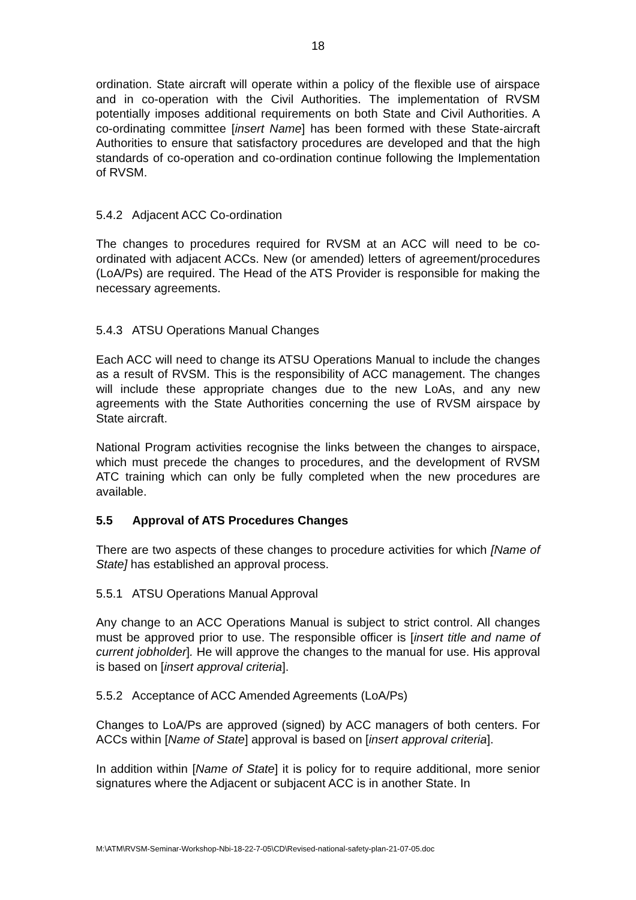18
ordination. State aircraft will operate within a policy of the flexible use of airspace and in co-operation with the Civil Authorities. The implementation of RVSM potentially imposes additional requirements on both State and Civil Authorities. A co-ordinating committee [insert Name] has been formed with these State-aircraft Authorities to ensure that satisfactory procedures are developed and that the high standards of co-operation and co-ordination continue following the Implementation of RVSM.
5.4.2 Adjacent ACC Co-ordination
The changes to procedures required for RVSM at an ACC will need to be co-ordinated with adjacent ACCs. New (or amended) letters of agreement/procedures (LoA/Ps) are required. The Head of the ATS Provider is responsible for making the necessary agreements.
5.4.3 ATSU Operations Manual Changes
Each ACC will need to change its ATSU Operations Manual to include the changes as a result of RVSM. This is the responsibility of ACC management. The changes will include these appropriate changes due to the new LoAs, and any new agreements with the State Authorities concerning the use of RVSM airspace by State aircraft.
National Program activities recognise the links between the changes to airspace, which must precede the changes to procedures, and the development of RVSM ATC training which can only be fully completed when the new procedures are available.
5.5 Approval of ATS Procedures Changes
There are two aspects of these changes to procedure activities for which [Name of State] has established an approval process.
5.5.1 ATSU Operations Manual Approval
Any change to an ACC Operations Manual is subject to strict control. All changes must be approved prior to use. The responsible officer is [insert title and name of current jobholder]. He will approve the changes to the manual for use. His approval is based on [insert approval criteria].
5.5.2 Acceptance of ACC Amended Agreements (LoA/Ps)
Changes to LoA/Ps are approved (signed) by ACC managers of both centers. For ACCs within [Name of State] approval is based on [insert approval criteria].
In addition within [Name of State] it is policy for to require additional, more senior signatures where the Adjacent or subjacent ACC is in another State. In
M:\ATM\RVSM-Seminar-Workshop-Nbi-18-22-7-05\CD\Revised-national-safety-plan-21-07-05.doc